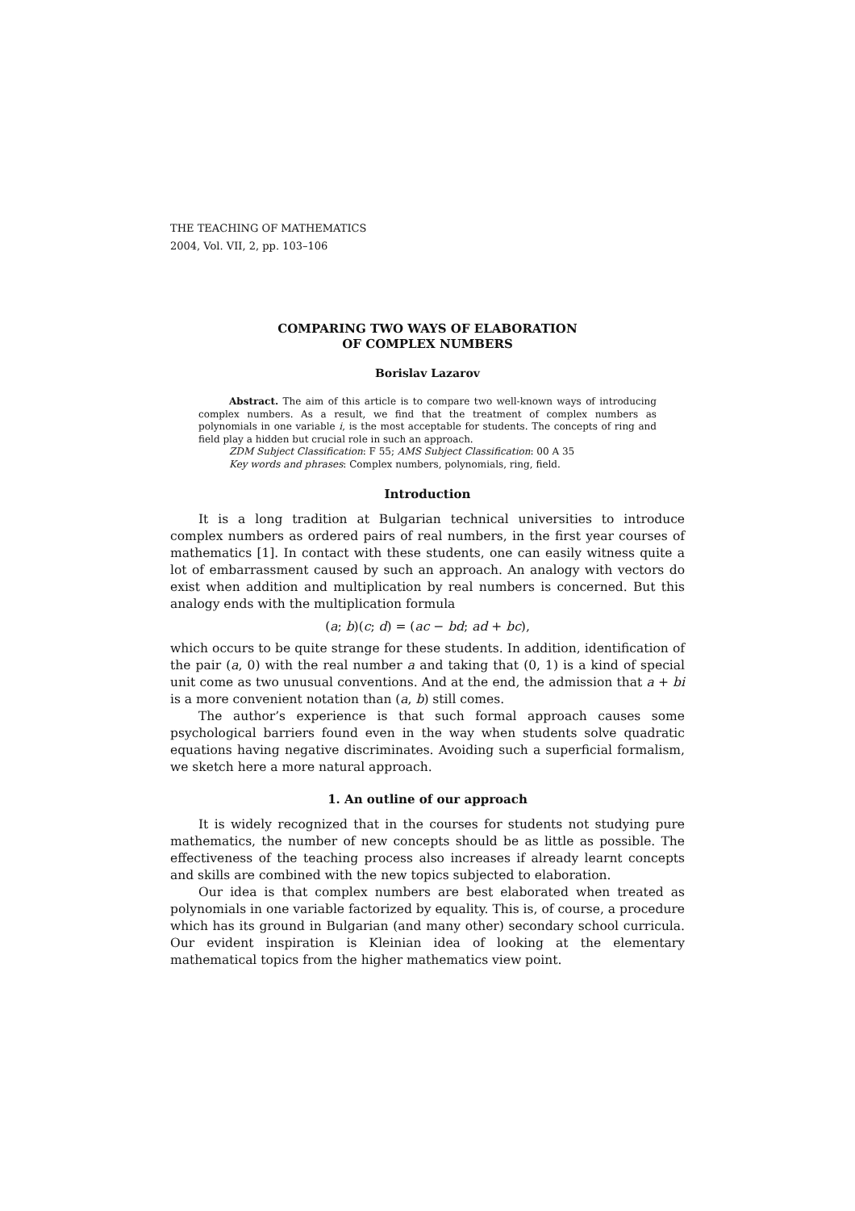THE TEACHING OF MATHEMATICS
2004, Vol. VII, 2, pp. 103–106
COMPARING TWO WAYS OF ELABORATION
OF COMPLEX NUMBERS
Borislav Lazarov
Abstract. The aim of this article is to compare two well-known ways of introducing complex numbers. As a result, we find that the treatment of complex numbers as polynomials in one variable i, is the most acceptable for students. The concepts of ring and field play a hidden but crucial role in such an approach.
ZDM Subject Classification: F 55; AMS Subject Classification: 00 A 35
Key words and phrases: Complex numbers, polynomials, ring, field.
Introduction
It is a long tradition at Bulgarian technical universities to introduce complex numbers as ordered pairs of real numbers, in the first year courses of mathematics [1]. In contact with these students, one can easily witness quite a lot of embarrassment caused by such an approach. An analogy with vectors do exist when addition and multiplication by real numbers is concerned. But this analogy ends with the multiplication formula
(a; b)(c; d) = (ac − bd; ad + bc),
which occurs to be quite strange for these students. In addition, identification of the pair (a, 0) with the real number a and taking that (0, 1) is a kind of special unit come as two unusual conventions. And at the end, the admission that a + bi is a more convenient notation than (a, b) still comes.
The author’s experience is that such formal approach causes some psychological barriers found even in the way when students solve quadratic equations having negative discriminates. Avoiding such a superficial formalism, we sketch here a more natural approach.
1. An outline of our approach
It is widely recognized that in the courses for students not studying pure mathematics, the number of new concepts should be as little as possible. The effectiveness of the teaching process also increases if already learnt concepts and skills are combined with the new topics subjected to elaboration.
Our idea is that complex numbers are best elaborated when treated as polynomials in one variable factorized by equality. This is, of course, a procedure which has its ground in Bulgarian (and many other) secondary school curricula. Our evident inspiration is Kleinian idea of looking at the elementary mathematical topics from the higher mathematics view point.